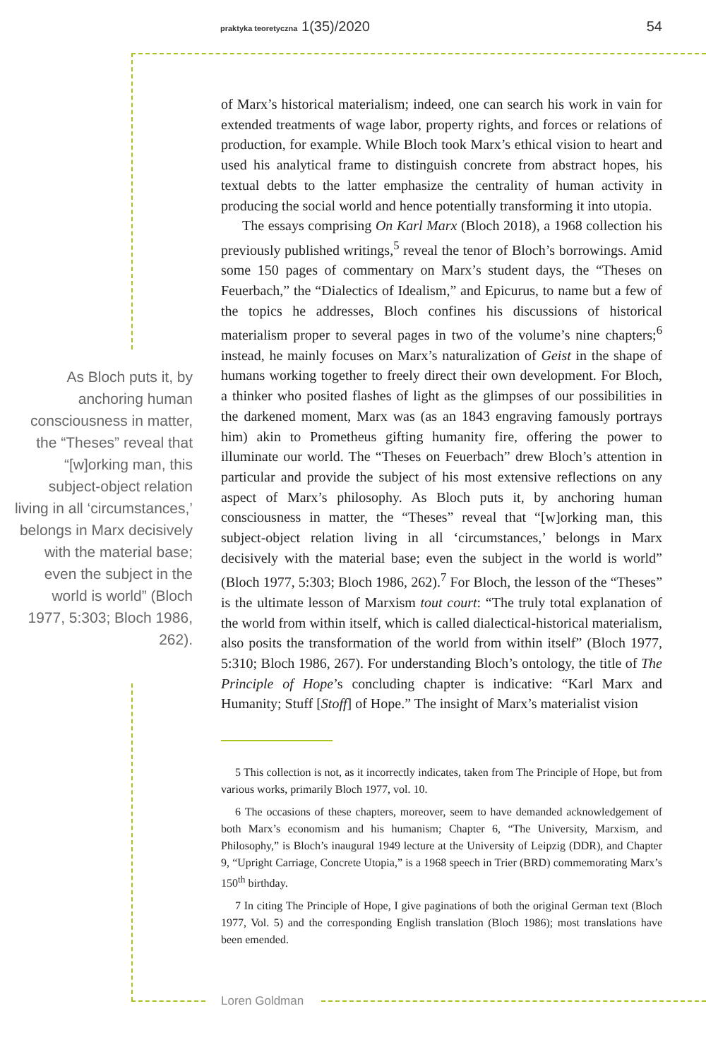praktyka teoretyczna 1(35)/2020 54
of Marx’s historical materialism; indeed, one can search his work in vain for extended treatments of wage labor, property rights, and forces or relations of production, for example. While Bloch took Marx’s ethical vision to heart and used his analytical frame to distinguish concrete from abstract hopes, his textual debts to the latter emphasize the centrality of human activity in producing the social world and hence potentially transforming it into utopia.
The essays comprising On Karl Marx (Bloch 2018), a 1968 collection his previously published writings,<sup>5</sup> reveal the tenor of Bloch’s borrowings. Amid some 150 pages of commentary on Marx’s student days, the “Theses on Feuerbach,” the “Dialectics of Idealism,” and Epicurus, to name but a few of the topics he addresses, Bloch confines his discussions of historical materialism proper to several pages in two of the volume’s nine chapters;<sup>6</sup> instead, he mainly focuses on Marx’s naturalization of Geist in the shape of humans working together to freely direct their own development. For Bloch, a thinker who posited flashes of light as the glimpses of our possibilities in the darkened moment, Marx was (as an 1843 engraving famously portrays him) akin to Prometheus gifting humanity fire, offering the power to illuminate our world. The “Theses on Feuerbach” drew Bloch’s attention in particular and provide the subject of his most extensive reflections on any aspect of Marx’s philosophy. As Bloch puts it, by anchoring human consciousness in matter, the “Theses” reveal that “[w]orking man, this subject-object relation living in all ‘circumstances,’ belongs in Marx decisively with the material base; even the subject in the world is world” (Bloch 1977, 5:303; Bloch 1986, 262).<sup>7</sup> For Bloch, the lesson of the “Theses” is the ultimate lesson of Marxism tout court: “The truly total explanation of the world from within itself, which is called dialectical-historical materialism, also posits the transformation of the world from within itself” (Bloch 1977, 5:310; Bloch 1986, 267). For understanding Bloch’s ontology, the title of The Principle of Hope’s concluding chapter is indicative: “Karl Marx and Humanity; Stuff [Stoff] of Hope.” The insight of Marx’s materialist vision
As Bloch puts it, by anchoring human consciousness in matter, the “Theses” reveal that “[w]orking man, this subject-object relation living in all ‘circumstances,’ belongs in Marx decisively with the material base; even the subject in the world is world” (Bloch 1977, 5:303; Bloch 1986, 262).
5 This collection is not, as it incorrectly indicates, taken from The Principle of Hope, but from various works, primarily Bloch 1977, vol. 10.
6 The occasions of these chapters, moreover, seem to have demanded acknowledgement of both Marx’s economism and his humanism; Chapter 6, “The University, Marxism, and Philosophy,” is Bloch’s inaugural 1949 lecture at the University of Leipzig (DDR), and Chapter 9, “Upright Carriage, Concrete Utopia,” is a 1968 speech in Trier (BRD) commemorating Marx’s 150<sup>th</sup> birthday.
7 In citing The Principle of Hope, I give paginations of both the original German text (Bloch 1977, Vol. 5) and the corresponding English translation (Bloch 1986); most translations have been emended.
Loren Goldman